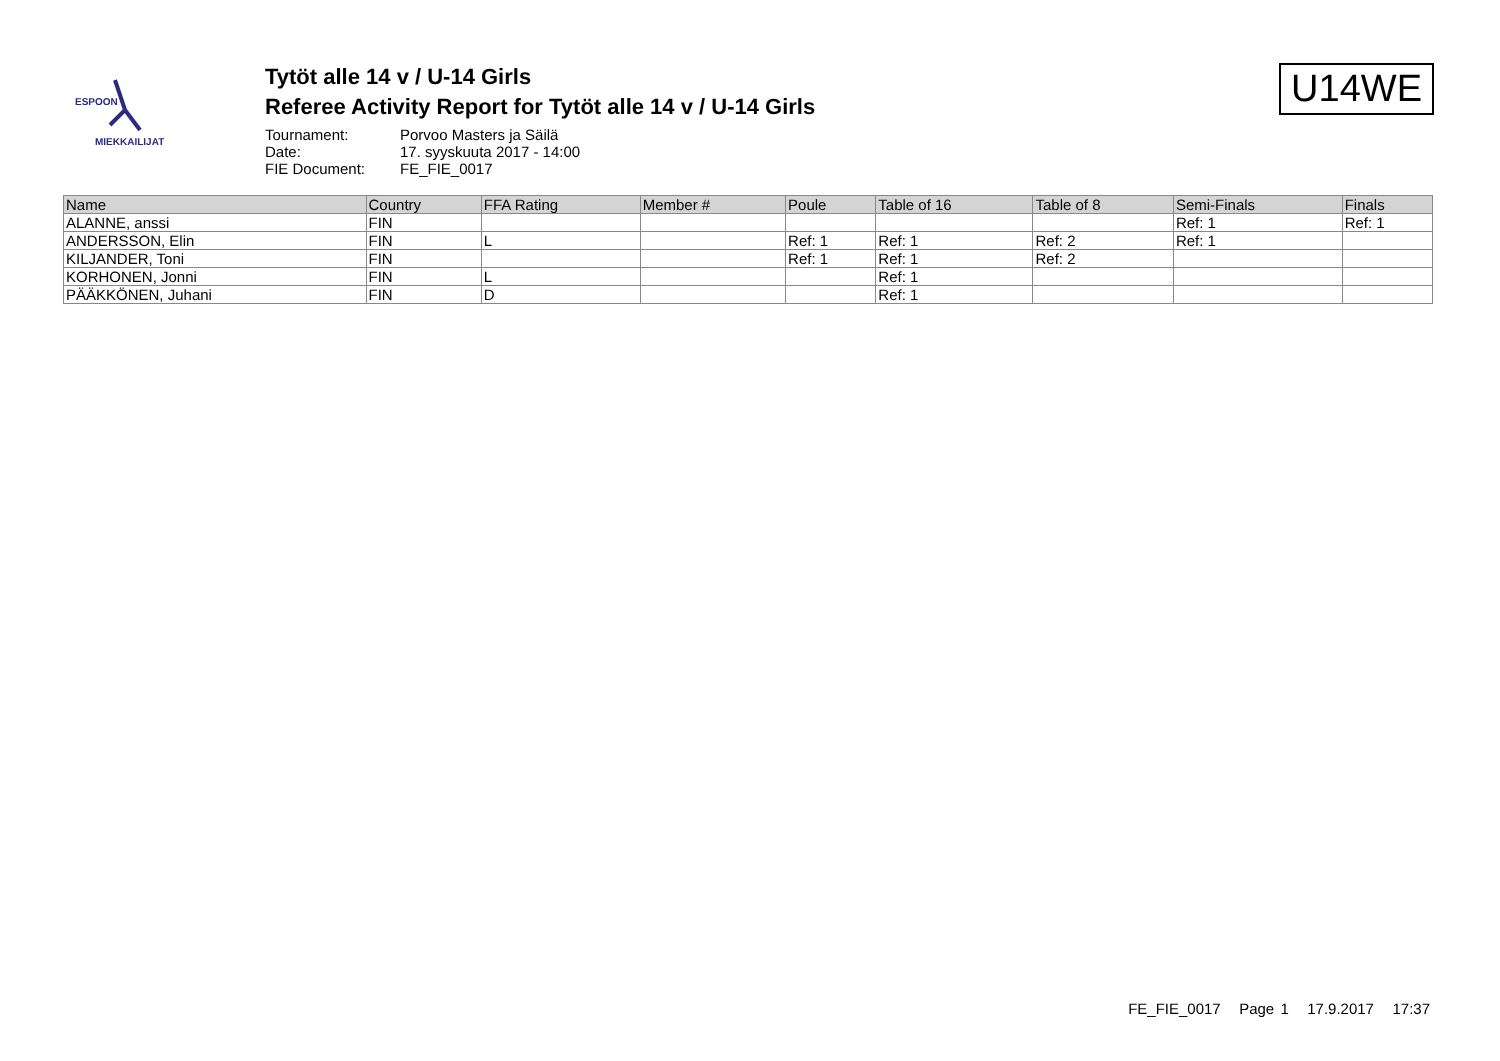ESPOON
MIEKKAILIJAT
Tytöt alle 14 v / U-14 Girls
Referee Activity Report for Tytöt alle 14 v / U-14 Girls
Tournament: Porvoo Masters ja Säilä
Date: 17. syyskuuta 2017 - 14:00
FIE Document: FE_FIE_0017
U14WE
| Name | Country | FFA Rating | Member # | Poule | Table of 16 | Table of 8 | Semi-Finals | Finals |
| --- | --- | --- | --- | --- | --- | --- | --- | --- |
| ALANNE, anssi | FIN | | | | | | Ref: 1 | Ref: 1 |
| ANDERSSON, Elin | FIN | L | | Ref: 1 | Ref: 1 | Ref: 2 | Ref: 1 | |
| KILJANDER, Toni | FIN | | | Ref: 1 | Ref: 1 | Ref: 2 | | |
| KORHONEN, Jonni | FIN | L | | | Ref: 1 | | | |
| PÄÄKKÖNEN, Juhani | FIN | D | | | Ref: 1 | | | |
FE_FIE_0017 Page 1 17.9.2017 17:37